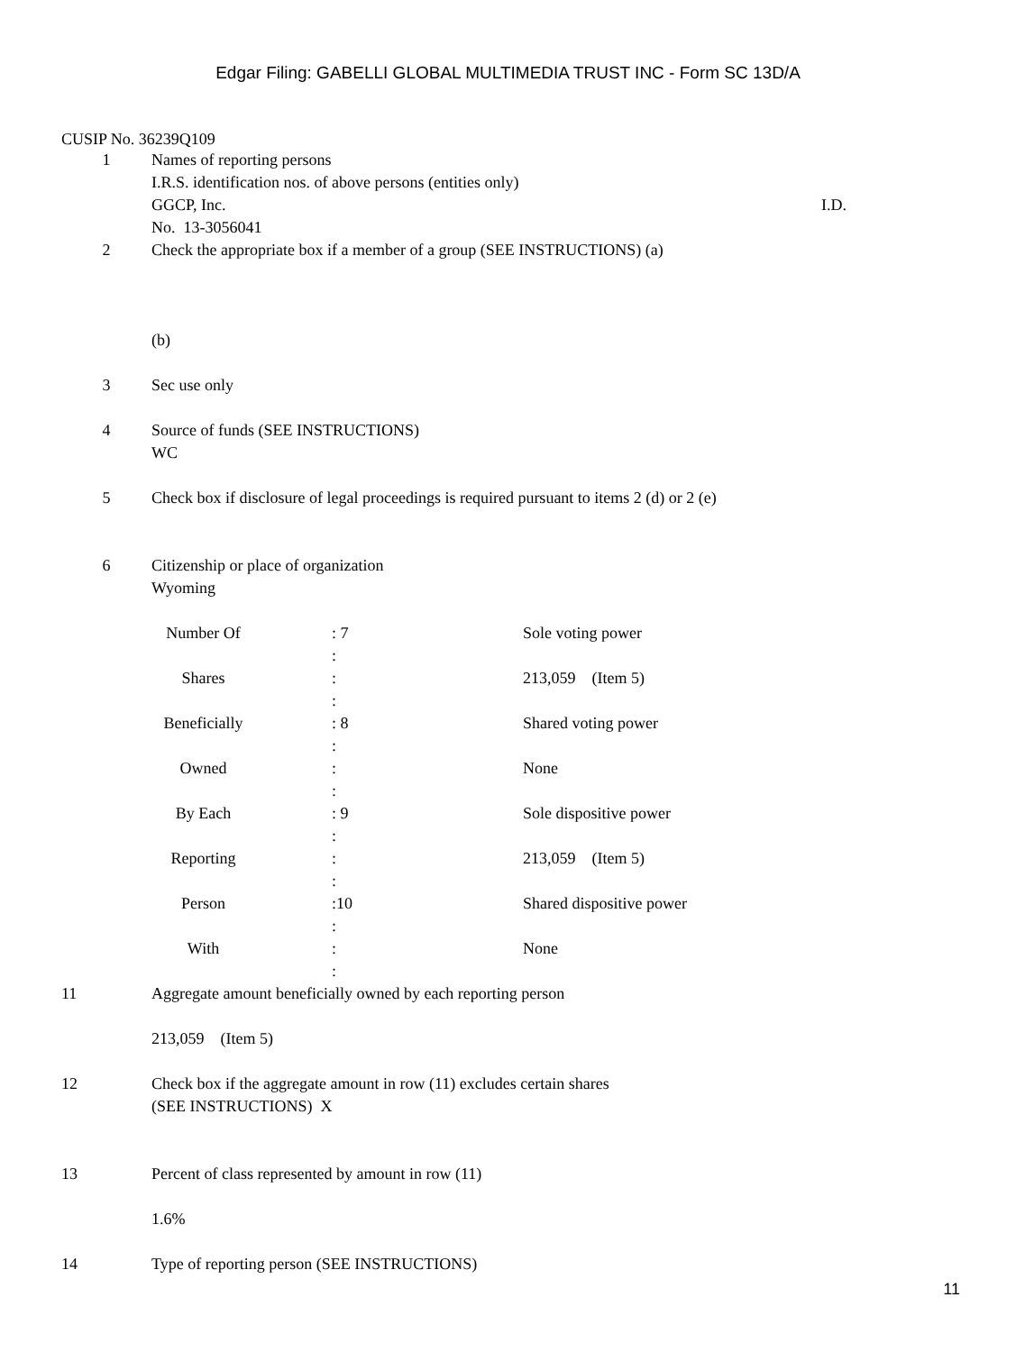Edgar Filing: GABELLI GLOBAL MULTIMEDIA TRUST INC - Form SC 13D/A
CUSIP No. 36239Q109
1 Names of reporting persons
I.R.S. identification nos. of above persons (entities only)
GGCP, Inc. I.D.
No. 13-3056041
2 Check the appropriate box if a member of a group (SEE INSTRUCTIONS) (a)
(b)
3 Sec use only
4 Source of funds (SEE INSTRUCTIONS)
WC
5 Check box if disclosure of legal proceedings is required pursuant to items 2 (d) or 2 (e)
6 Citizenship or place of organization
Wyoming
| Number Of | : 7 : | Sole voting power |
| Shares | : : | 213,059 (Item 5) |
| Beneficially | : 8 : | Shared voting power |
| Owned | : : | None |
| By Each | : 9 : | Sole dispositive power |
| Reporting | : : | 213,059 (Item 5) |
| Person | :10 : | Shared dispositive power |
| With | : : | None |
11 Aggregate amount beneficially owned by each reporting person
213,059 (Item 5)
12 Check box if the aggregate amount in row (11) excludes certain shares
(SEE INSTRUCTIONS) X
13 Percent of class represented by amount in row (11)
1.6%
14 Type of reporting person (SEE INSTRUCTIONS)
11